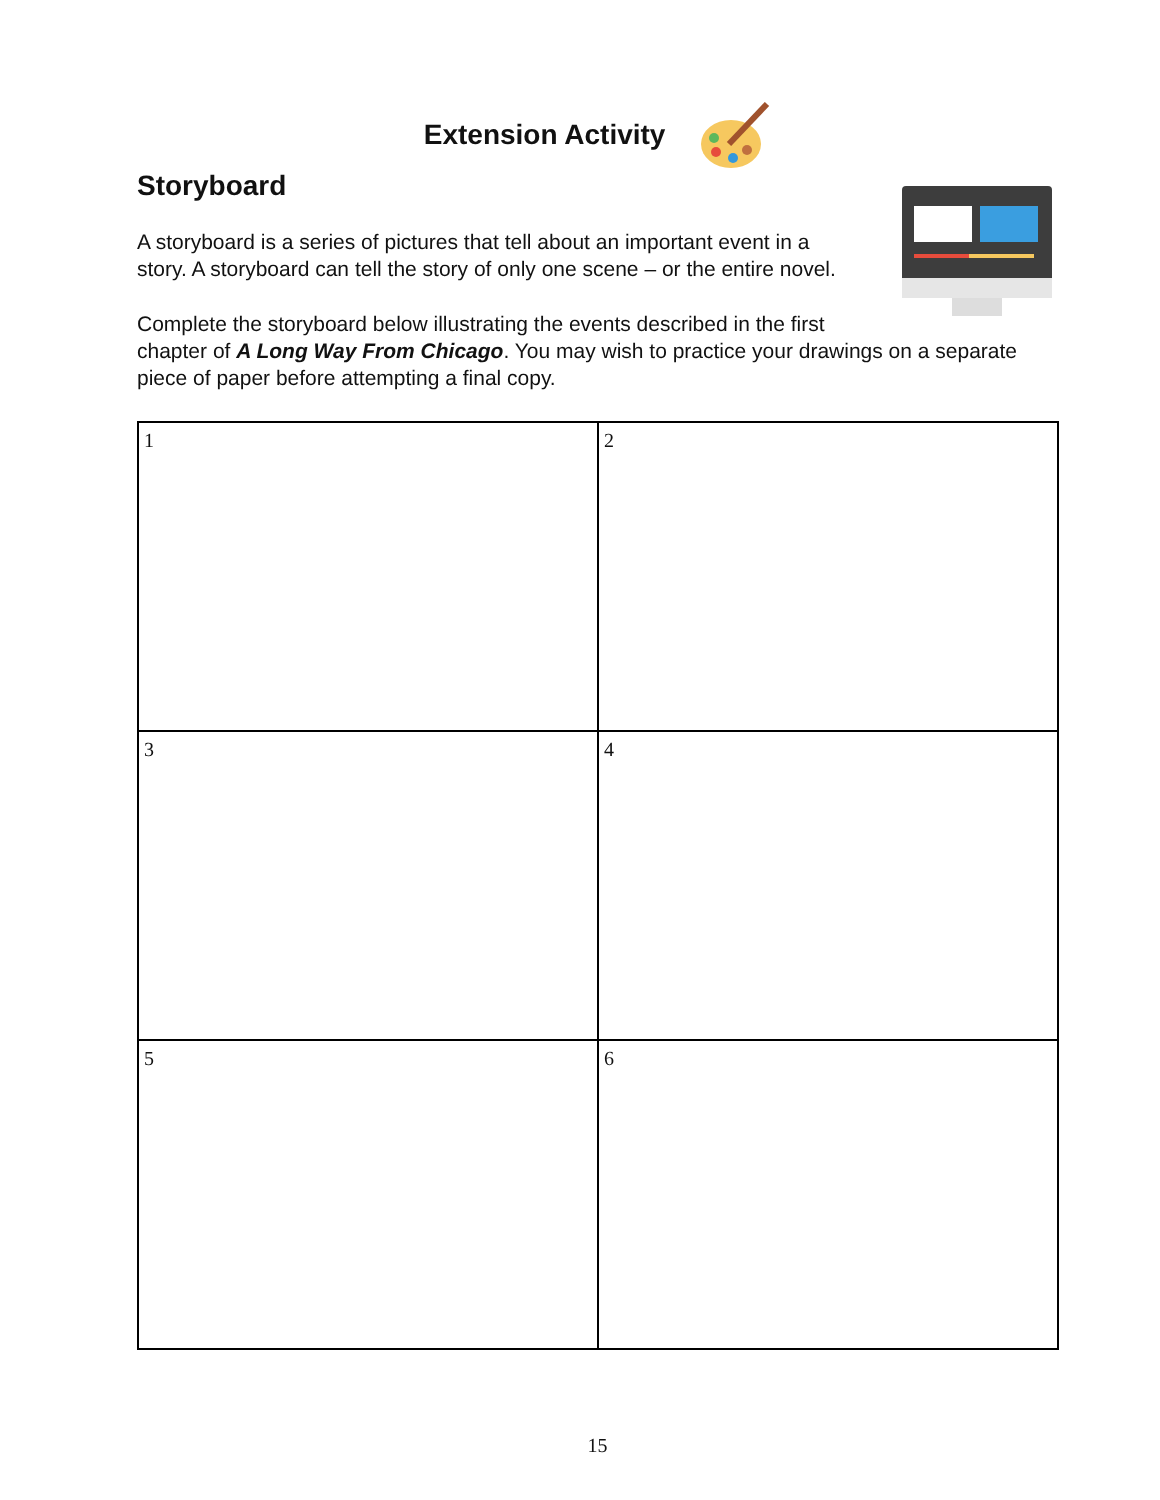Extension Activity
Storyboard
A storyboard is a series of pictures that tell about an important event in a
story. A storyboard can tell the story of only one scene – or the entire novel.
Complete the storyboard below illustrating the events described in the first
chapter of A Long Way From Chicago. You may wish to practice your drawings on a separate piece of paper before attempting a final copy.
| 1 | 2 |
| 3 | 4 |
| 5 | 6 |
15